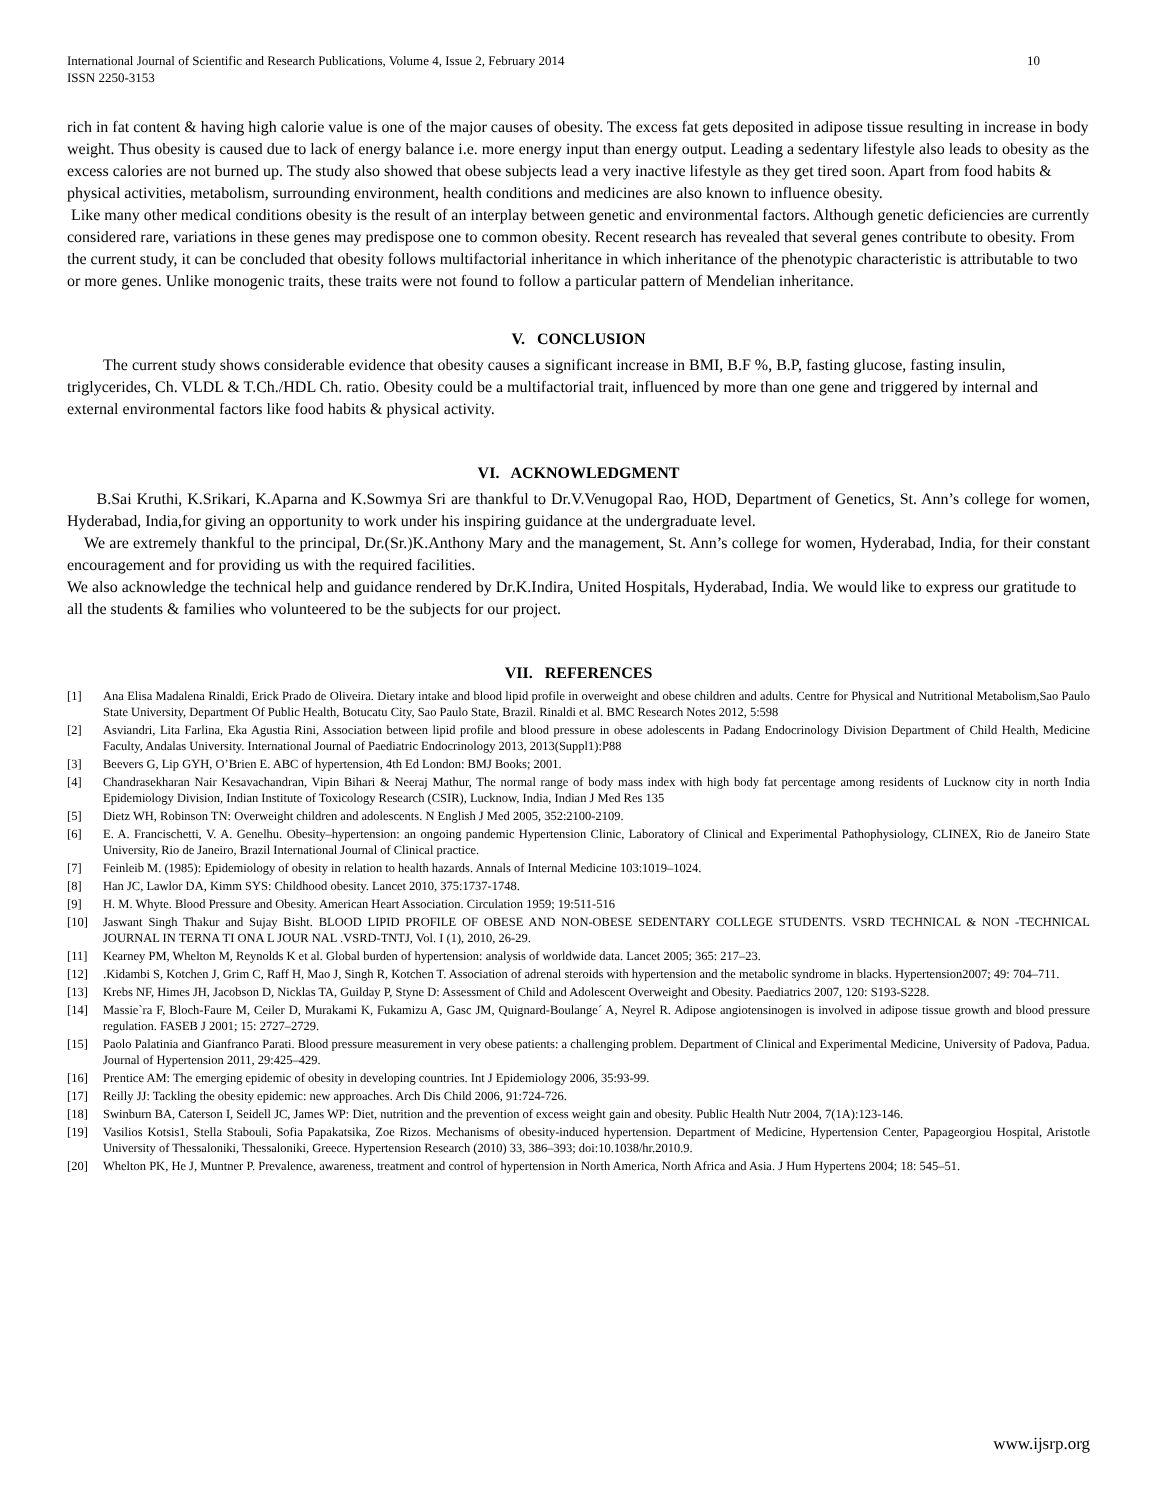International Journal of Scientific and Research Publications, Volume 4, Issue 2, February 2014
ISSN 2250-3153 10
rich in fat content & having high calorie value is one of the major causes of obesity. The excess fat gets deposited in adipose tissue resulting in increase in body weight. Thus obesity is caused due to lack of energy balance i.e. more energy input than energy output. Leading a sedentary lifestyle also leads to obesity as the excess calories are not burned up. The study also showed that obese subjects lead a very inactive lifestyle as they get tired soon. Apart from food habits & physical activities, metabolism, surrounding environment, health conditions and medicines are also known to influence obesity.
Like many other medical conditions obesity is the result of an interplay between genetic and environmental factors. Although genetic deficiencies are currently considered rare, variations in these genes may predispose one to common obesity. Recent research has revealed that several genes contribute to obesity. From the current study, it can be concluded that obesity follows multifactorial inheritance in which inheritance of the phenotypic characteristic is attributable to two or more genes. Unlike monogenic traits, these traits were not found to follow a particular pattern of Mendelian inheritance.
V. CONCLUSION
The current study shows considerable evidence that obesity causes a significant increase in BMI, B.F %, B.P, fasting glucose, fasting insulin, triglycerides, Ch. VLDL & T.Ch./HDL Ch. ratio. Obesity could be a multifactorial trait, influenced by more than one gene and triggered by internal and external environmental factors like food habits & physical activity.
VI. ACKNOWLEDGMENT
B.Sai Kruthi, K.Srikari, K.Aparna and K.Sowmya Sri are thankful to Dr.V.Venugopal Rao, HOD, Department of Genetics, St. Ann’s college for women, Hyderabad, India,for giving an opportunity to work under his inspiring guidance at the undergraduate level.
We are extremely thankful to the principal, Dr.(Sr.)K.Anthony Mary and the management, St. Ann’s college for women, Hyderabad, India, for their constant encouragement and for providing us with the required facilities.
We also acknowledge the technical help and guidance rendered by Dr.K.Indira, United Hospitals, Hyderabad, India. We would like to express our gratitude to all the students & families who volunteered to be the subjects for our project.
VII. REFERENCES
[1] Ana Elisa Madalena Rinaldi, Erick Prado de Oliveira. Dietary intake and blood lipid profile in overweight and obese children and adults. Centre for Physical and Nutritional Metabolism,Sao Paulo State University, Department Of Public Health, Botucatu City, Sao Paulo State, Brazil. Rinaldi et al. BMC Research Notes 2012, 5:598
[2] Asviandri, Lita Farlina, Eka Agustia Rini, Association between lipid profile and blood pressure in obese adolescents in Padang Endocrinology Division Department of Child Health, Medicine Faculty, Andalas University. International Journal of Paediatric Endocrinology 2013, 2013(Suppl1):P88
[3] Beevers G, Lip GYH, O’Brien E. ABC of hypertension, 4th Ed London: BMJ Books; 2001.
[4] Chandrasekharan Nair Kesavachandran, Vipin Bihari & Neeraj Mathur, The normal range of body mass index with high body fat percentage among residents of Lucknow city in north India Epidemiology Division, Indian Institute of Toxicology Research (CSIR), Lucknow, India, Indian J Med Res 135
[5] Dietz WH, Robinson TN: Overweight children and adolescents. N English J Med 2005, 352:2100-2109.
[6] E. A. Francischetti, V. A. Genelhu. Obesity–hypertension: an ongoing pandemic Hypertension Clinic, Laboratory of Clinical and Experimental Pathophysiology, CLINEX, Rio de Janeiro State University, Rio de Janeiro, Brazil International Journal of Clinical practice.
[7] Feinleib M. (1985): Epidemiology of obesity in relation to health hazards. Annals of Internal Medicine 103:1019–1024.
[8] Han JC, Lawlor DA, Kimm SYS: Childhood obesity. Lancet 2010, 375:1737-1748.
[9] H. M. Whyte. Blood Pressure and Obesity. American Heart Association. Circulation 1959; 19:511-516
[10] Jaswant Singh Thakur and Sujay Bisht. BLOOD LIPID PROFILE OF OBESE AND NON-OBESE SEDENTARY COLLEGE STUDENTS. VSRD TECHNICAL & NON -TECHNICAL JOURNAL IN TERNA TI ONA L JOUR NAL .VSRD-TNTJ, Vol. I (1), 2010, 26-29.
[11] Kearney PM, Whelton M, Reynolds K et al. Global burden of hypertension: analysis of worldwide data. Lancet 2005; 365: 217–23.
[12].Kidambi S, Kotchen J, Grim C, Raff H, Mao J, Singh R, Kotchen T. Association of adrenal steroids with hypertension and the metabolic syndrome in blacks. Hypertension2007; 49: 704–711.
[13] Krebs NF, Himes JH, Jacobson D, Nicklas TA, Guilday P, Styne D: Assessment of Child and Adolescent Overweight and Obesity. Paediatrics 2007, 120: S193-S228.
[14] Massie`ra F, Bloch-Faure M, Ceiler D, Murakami K, Fukamizu A, Gasc JM, Quignard-Boulange´ A, Neyrel R. Adipose angiotensinogen is involved in adipose tissue growth and blood pressure regulation. FASEB J 2001; 15: 2727–2729.
[15] Paolo Palatinia and Gianfranco Parati. Blood pressure measurement in very obese patients: a challenging problem. Department of Clinical and Experimental Medicine, University of Padova, Padua. Journal of Hypertension 2011, 29:425–429.
[16] Prentice AM: The emerging epidemic of obesity in developing countries. Int J Epidemiology 2006, 35:93-99.
[17] Reilly JJ: Tackling the obesity epidemic: new approaches. Arch Dis Child 2006, 91:724-726.
[18] Swinburn BA, Caterson I, Seidell JC, James WP: Diet, nutrition and the prevention of excess weight gain and obesity. Public Health Nutr 2004, 7(1A):123-146.
[19] Vasilios Kotsis1, Stella Stabouli, Sofia Papakatsika, Zoe Rizos. Mechanisms of obesity-induced hypertension. Department of Medicine, Hypertension Center, Papageorgiou Hospital, Aristotle University of Thessaloniki, Thessaloniki, Greece. Hypertension Research (2010) 33, 386–393; doi:10.1038/hr.2010.9.
[20] Whelton PK, He J, Muntner P. Prevalence, awareness, treatment and control of hypertension in North America, North Africa and Asia. J Hum Hypertens 2004; 18: 545–51.
www.ijsrp.org